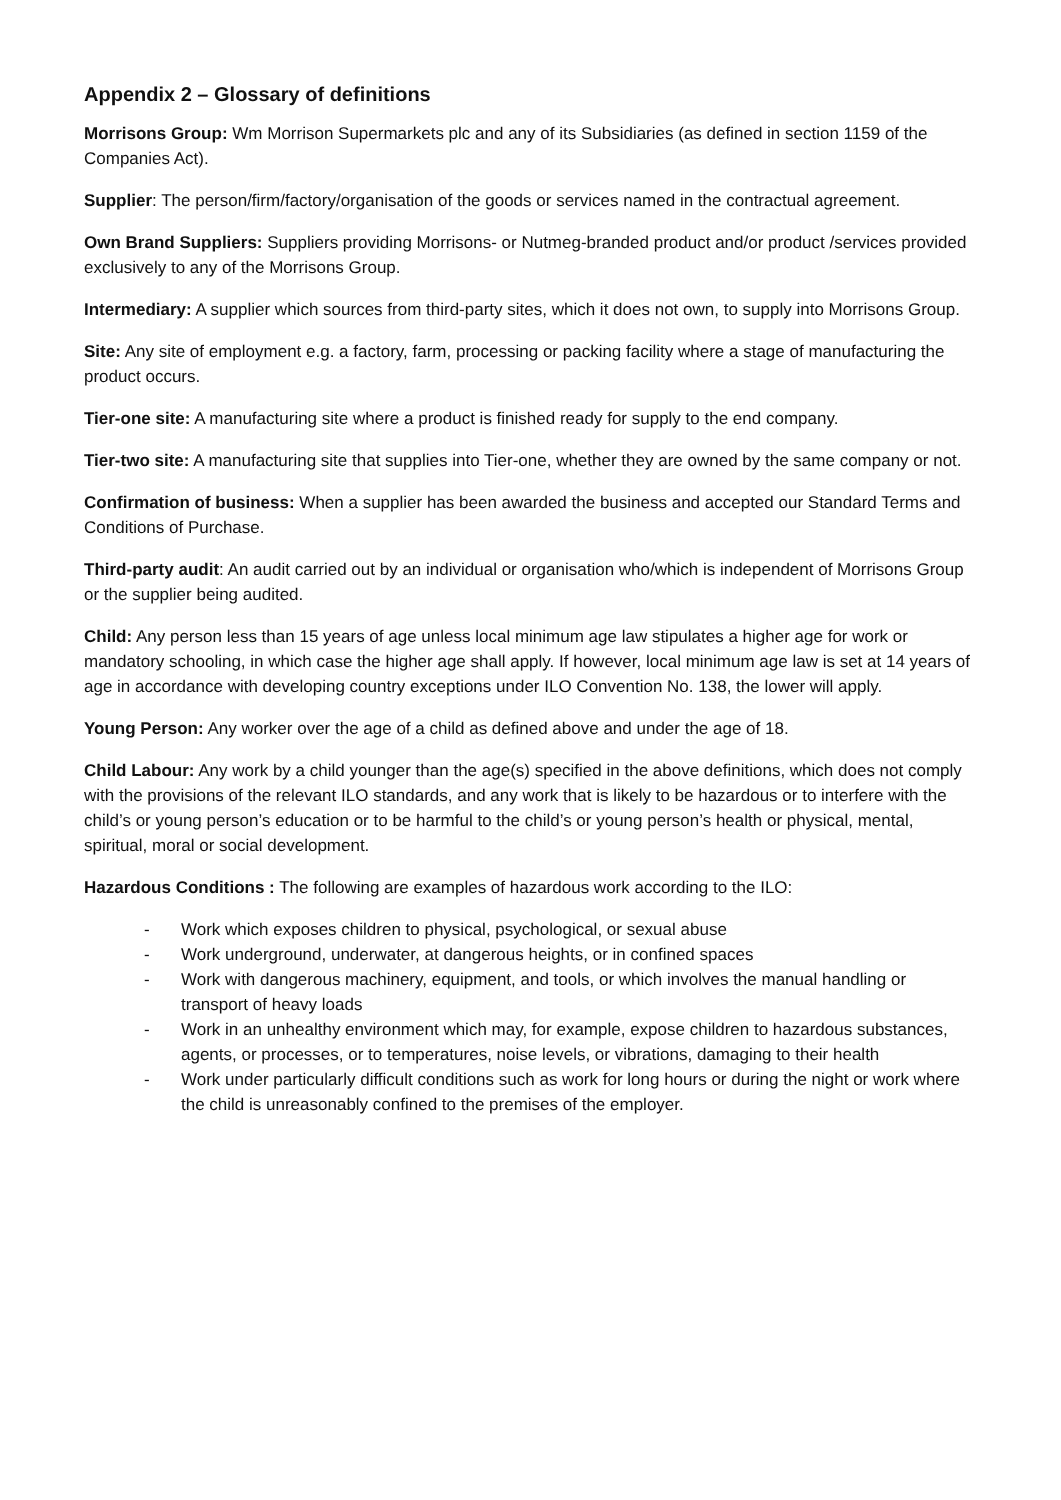Appendix 2 – Glossary of definitions
Morrisons Group: Wm Morrison Supermarkets plc and any of its Subsidiaries (as defined in section 1159 of the Companies Act).
Supplier: The person/firm/factory/organisation of the goods or services named in the contractual agreement.
Own Brand Suppliers: Suppliers providing Morrisons- or Nutmeg-branded product and/or product /services provided exclusively to any of the Morrisons Group.
Intermediary: A supplier which sources from third-party sites, which it does not own, to supply into Morrisons Group.
Site: Any site of employment e.g. a factory, farm, processing or packing facility where a stage of manufacturing the product occurs.
Tier-one site: A manufacturing site where a product is finished ready for supply to the end company.
Tier-two site: A manufacturing site that supplies into Tier-one, whether they are owned by the same company or not.
Confirmation of business: When a supplier has been awarded the business and accepted our Standard Terms and Conditions of Purchase.
Third-party audit: An audit carried out by an individual or organisation who/which is independent of Morrisons Group or the supplier being audited.
Child: Any person less than 15 years of age unless local minimum age law stipulates a higher age for work or mandatory schooling, in which case the higher age shall apply. If however, local minimum age law is set at 14 years of age in accordance with developing country exceptions under ILO Convention No. 138, the lower will apply.
Young Person: Any worker over the age of a child as defined above and under the age of 18.
Child Labour: Any work by a child younger than the age(s) specified in the above definitions, which does not comply with the provisions of the relevant ILO standards, and any work that is likely to be hazardous or to interfere with the child’s or young person’s education or to be harmful to the child’s or young person’s health or physical, mental, spiritual, moral or social development.
Hazardous Conditions : The following are examples of hazardous work according to the ILO:
- Work which exposes children to physical, psychological, or sexual abuse
- Work underground, underwater, at dangerous heights, or in confined spaces
- Work with dangerous machinery, equipment, and tools, or which involves the manual handling or transport of heavy loads
- Work in an unhealthy environment which may, for example, expose children to hazardous substances, agents, or processes, or to temperatures, noise levels, or vibrations, damaging to their health
- Work under particularly difficult conditions such as work for long hours or during the night or work where the child is unreasonably confined to the premises of the employer.